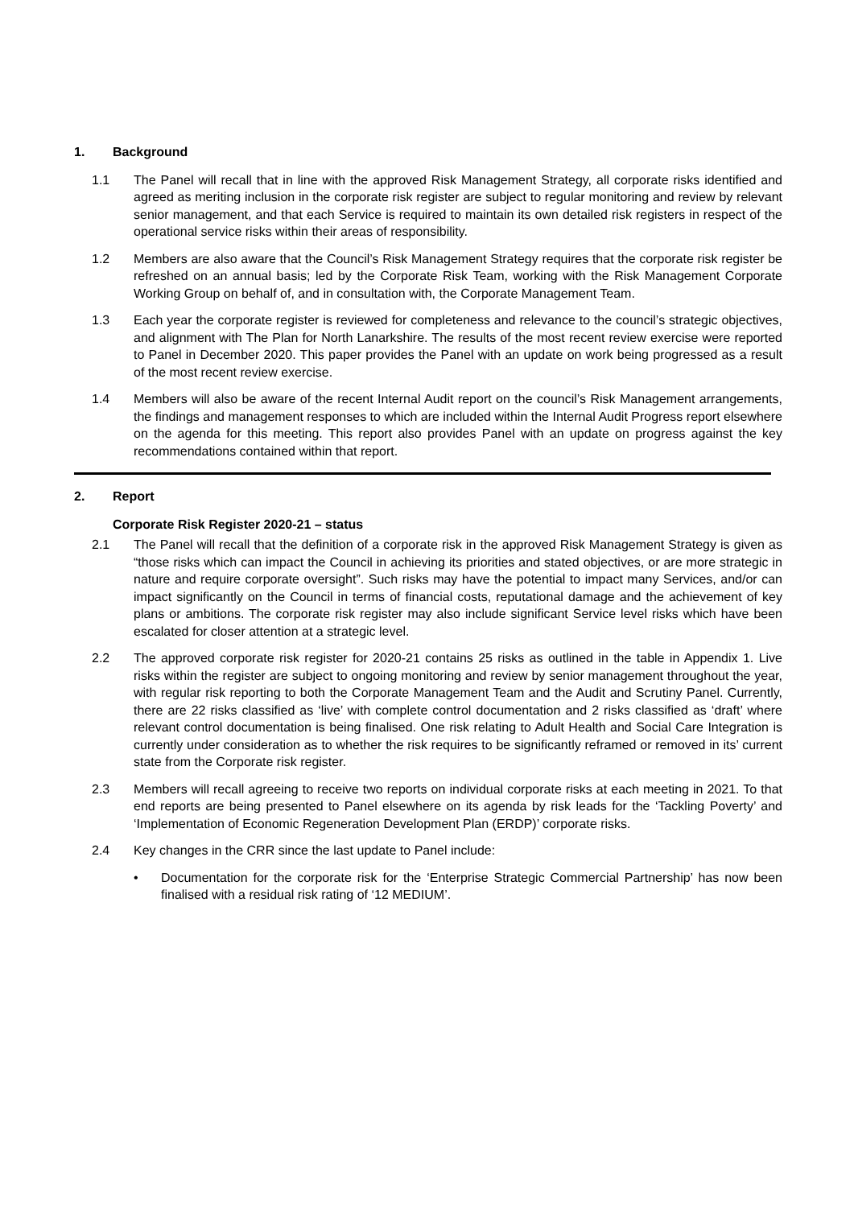1. Background
1.1 The Panel will recall that in line with the approved Risk Management Strategy, all corporate risks identified and agreed as meriting inclusion in the corporate risk register are subject to regular monitoring and review by relevant senior management, and that each Service is required to maintain its own detailed risk registers in respect of the operational service risks within their areas of responsibility.
1.2 Members are also aware that the Council’s Risk Management Strategy requires that the corporate risk register be refreshed on an annual basis; led by the Corporate Risk Team, working with the Risk Management Corporate Working Group on behalf of, and in consultation with, the Corporate Management Team.
1.3 Each year the corporate register is reviewed for completeness and relevance to the council’s strategic objectives, and alignment with The Plan for North Lanarkshire. The results of the most recent review exercise were reported to Panel in December 2020. This paper provides the Panel with an update on work being progressed as a result of the most recent review exercise.
1.4 Members will also be aware of the recent Internal Audit report on the council’s Risk Management arrangements, the findings and management responses to which are included within the Internal Audit Progress report elsewhere on the agenda for this meeting. This report also provides Panel with an update on progress against the key recommendations contained within that report.
2. Report
Corporate Risk Register 2020-21 – status
2.1 The Panel will recall that the definition of a corporate risk in the approved Risk Management Strategy is given as “those risks which can impact the Council in achieving its priorities and stated objectives, or are more strategic in nature and require corporate oversight”. Such risks may have the potential to impact many Services, and/or can impact significantly on the Council in terms of financial costs, reputational damage and the achievement of key plans or ambitions. The corporate risk register may also include significant Service level risks which have been escalated for closer attention at a strategic level.
2.2 The approved corporate risk register for 2020-21 contains 25 risks as outlined in the table in Appendix 1. Live risks within the register are subject to ongoing monitoring and review by senior management throughout the year, with regular risk reporting to both the Corporate Management Team and the Audit and Scrutiny Panel. Currently, there are 22 risks classified as ‘live’ with complete control documentation and 2 risks classified as ‘draft’ where relevant control documentation is being finalised. One risk relating to Adult Health and Social Care Integration is currently under consideration as to whether the risk requires to be significantly reframed or removed in its’ current state from the Corporate risk register.
2.3 Members will recall agreeing to receive two reports on individual corporate risks at each meeting in 2021. To that end reports are being presented to Panel elsewhere on its agenda by risk leads for the ‘Tackling Poverty’ and ‘Implementation of Economic Regeneration Development Plan (ERDP)’ corporate risks.
2.4 Key changes in the CRR since the last update to Panel include:
• Documentation for the corporate risk for the ‘Enterprise Strategic Commercial Partnership’ has now been finalised with a residual risk rating of ‘12 MEDIUM’.